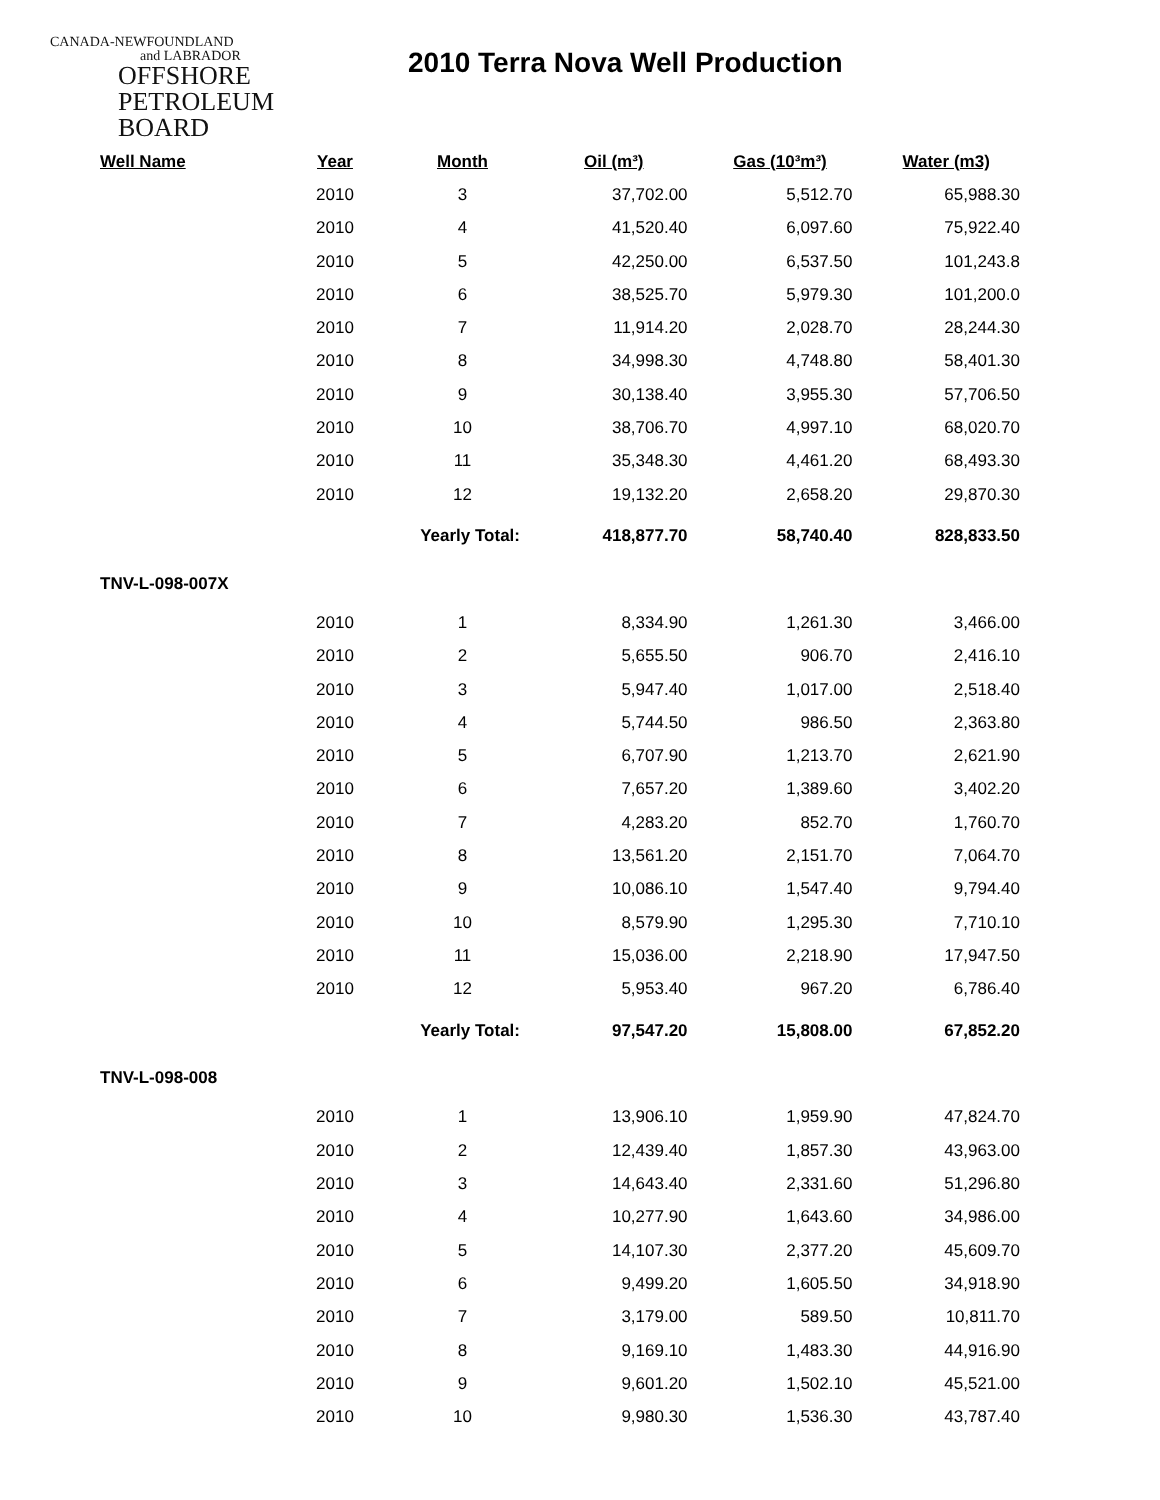CANADA-NEWFOUNDLAND
and LABRADOR
OFFSHORE
PETROLEUM
BOARD
2010 Terra Nova Well Production
| Well Name | Year | Month | Oil (m³) | Gas (10³m³) | Water (m3) |
| --- | --- | --- | --- | --- | --- |
| | 2010 | 3 | 37,702.00 | 5,512.70 | 65,988.30 |
| | 2010 | 4 | 41,520.40 | 6,097.60 | 75,922.40 |
| | 2010 | 5 | 42,250.00 | 6,537.50 | 101,243.8 |
| | 2010 | 6 | 38,525.70 | 5,979.30 | 101,200.0 |
| | 2010 | 7 | 11,914.20 | 2,028.70 | 28,244.30 |
| | 2010 | 8 | 34,998.30 | 4,748.80 | 58,401.30 |
| | 2010 | 9 | 30,138.40 | 3,955.30 | 57,706.50 |
| | 2010 | 10 | 38,706.70 | 4,997.10 | 68,020.70 |
| | 2010 | 11 | 35,348.30 | 4,461.20 | 68,493.30 |
| | 2010 | 12 | 19,132.20 | 2,658.20 | 29,870.30 |
| | | Yearly Total: | 418,877.70 | 58,740.40 | 828,833.50 |
| TNV-L-098-007X | | | | | |
| | 2010 | 1 | 8,334.90 | 1,261.30 | 3,466.00 |
| | 2010 | 2 | 5,655.50 | 906.70 | 2,416.10 |
| | 2010 | 3 | 5,947.40 | 1,017.00 | 2,518.40 |
| | 2010 | 4 | 5,744.50 | 986.50 | 2,363.80 |
| | 2010 | 5 | 6,707.90 | 1,213.70 | 2,621.90 |
| | 2010 | 6 | 7,657.20 | 1,389.60 | 3,402.20 |
| | 2010 | 7 | 4,283.20 | 852.70 | 1,760.70 |
| | 2010 | 8 | 13,561.20 | 2,151.70 | 7,064.70 |
| | 2010 | 9 | 10,086.10 | 1,547.40 | 9,794.40 |
| | 2010 | 10 | 8,579.90 | 1,295.30 | 7,710.10 |
| | 2010 | 11 | 15,036.00 | 2,218.90 | 17,947.50 |
| | 2010 | 12 | 5,953.40 | 967.20 | 6,786.40 |
| | | Yearly Total: | 97,547.20 | 15,808.00 | 67,852.20 |
| TNV-L-098-008 | | | | | |
| | 2010 | 1 | 13,906.10 | 1,959.90 | 47,824.70 |
| | 2010 | 2 | 12,439.40 | 1,857.30 | 43,963.00 |
| | 2010 | 3 | 14,643.40 | 2,331.60 | 51,296.80 |
| | 2010 | 4 | 10,277.90 | 1,643.60 | 34,986.00 |
| | 2010 | 5 | 14,107.30 | 2,377.20 | 45,609.70 |
| | 2010 | 6 | 9,499.20 | 1,605.50 | 34,918.90 |
| | 2010 | 7 | 3,179.00 | 589.50 | 10,811.70 |
| | 2010 | 8 | 9,169.10 | 1,483.30 | 44,916.90 |
| | 2010 | 9 | 9,601.20 | 1,502.10 | 45,521.00 |
| | 2010 | 10 | 9,980.30 | 1,536.30 | 43,787.40 |